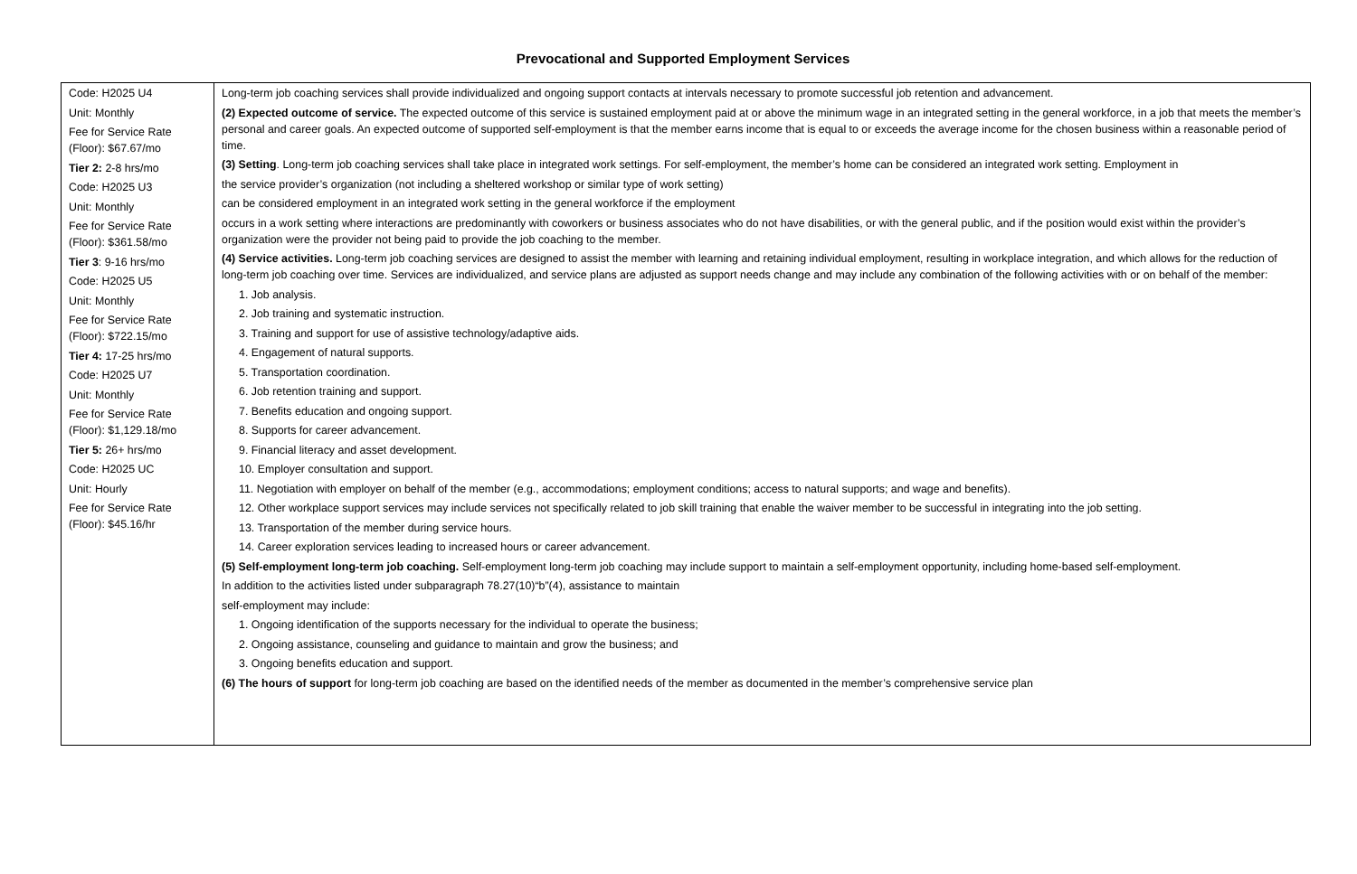Prevocational and Supported Employment Services
| Code: H2025 U4 Unit: Monthly Fee for Service Rate (Floor): $67.67/mo Tier 2: 2-8 hrs/mo Code: H2025 U3 Unit: Monthly Fee for Service Rate (Floor): $361.58/mo Tier 3 : 9-16 hrs/mo Code: H2025 U5 Unit: Monthly Fee for Service Rate (Floor): $722.15/mo Tier 4: 17-25 hrs/mo Code: H2025 U7 Unit: Monthly Fee for Service Rate (Floor): $1,129.18/mo Tier 5: 26+ hrs/mo Code: H2025 UC Unit: Hourly Fee for Service Rate (Floor): $45.16/hr | Long-term job coaching services shall provide individualized and ongoing support contacts at intervals necessary to promote successful job retention and advancement. (2) Expected outcome of service. The expected outcome of this service is sustained employment paid at or above the minimum wage in an integrated setting in the general workforce, in a job that meets the member’s personal and career goals. An expected outcome of supported self-employment is that the member earns income that is equal to or exceeds the average income for the chosen business within a reasonable period of time. (3) Setting . Long-term job coaching services shall take place in integrated work settings. For self-employment, the member’s home can be considered an integrated work setting. Employment in the service provider’s organization (not including a sheltered workshop or similar type of work setting) can be considered employment in an integrated work setting in the general workforce if the employment occurs in a work setting where interactions are predominantly with coworkers or business associates who do not have disabilities, or with the general public, and if the position would exist within the provider’s organization were the provider not being paid to provide the job coaching to the member. (4) Service activities. Long-term job coaching services are designed to assist the member with learning and retaining individual employment, resulting in workplace integration, and which allows for the reduction of long-term job coaching over time. Services are individualized, and service plans are adjusted as support needs change and may include any combination of the following activities with or on behalf of the member: 1. Job analysis. 2. Job training and systematic instruction. 3. Training and support for use of assistive technology/adaptive aids. 4. Engagement of natural supports. 5. Transportation coordination. 6. Job retention training and support. 7. Benefits education and ongoing support. 8. Supports for career advancement. 9. Financial literacy and asset development. 10. Employer consultation and support. 11. Negotiation with employer on behalf of the member (e.g., accommodations; employment conditions; access to natural supports; and wage and benefits). 12. Other workplace support services may include services not specifically related to job skill training that enable the waiver member to be successful in integrating into the job setting. 13. Transportation of the member during service hours. 14. Career exploration services leading to increased hours or career advancement. (5) Self-employment long-term job coaching. Self-employment long-term job coaching may include support to maintain a self-employment opportunity, including home-based self-employment. In addition to the activities listed under subparagraph 78.27(10)“b”(4), assistance to maintain self-employment may include: 1. Ongoing identification of the supports necessary for the individual to operate the business; 2. Ongoing assistance, counseling and guidance to maintain and grow the business; and 3. Ongoing benefits education and support. (6) The hours of support for long-term job coaching are based on the identified needs of the member as documented in the member’s comprehensive service plan |